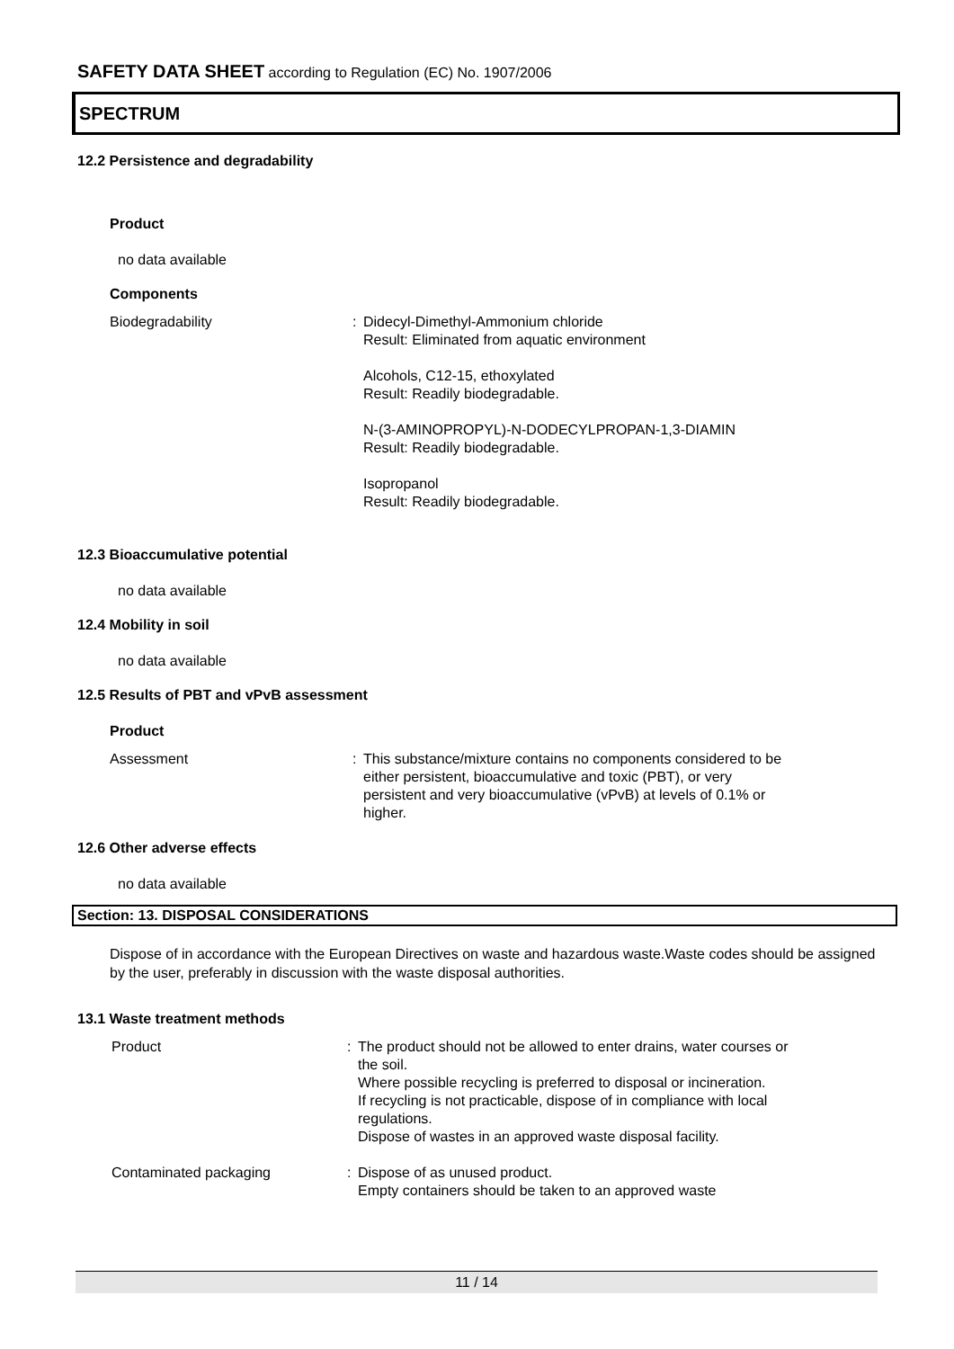SAFETY DATA SHEET according to Regulation (EC) No. 1907/2006
SPECTRUM
12.2 Persistence and degradability
Product
no data available
Components
Biodegradability : Didecyl-Dimethyl-Ammonium chloride
Result: Eliminated from aquatic environment
Alcohols, C12-15, ethoxylated
Result: Readily biodegradable.
N-(3-AMINOPROPYL)-N-DODECYLPROPAN-1,3-DIAMIN
Result: Readily biodegradable.
Isopropanol
Result: Readily biodegradable.
12.3 Bioaccumulative potential
no data available
12.4 Mobility in soil
no data available
12.5 Results of PBT and vPvB assessment
Product
Assessment : This substance/mixture contains no components considered to be either persistent, bioaccumulative and toxic (PBT), or very persistent and very bioaccumulative (vPvB) at levels of 0.1% or higher.
12.6 Other adverse effects
no data available
Section: 13. DISPOSAL CONSIDERATIONS
Dispose of in accordance with the European Directives on waste and hazardous waste.Waste codes should be assigned by the user, preferably in discussion with the waste disposal authorities.
13.1 Waste treatment methods
Product : The product should not be allowed to enter drains, water courses or the soil.
Where possible recycling is preferred to disposal or incineration.
If recycling is not practicable, dispose of in compliance with local regulations.
Dispose of wastes in an approved waste disposal facility.
Contaminated packaging : Dispose of as unused product.
Empty containers should be taken to an approved waste
11 / 14